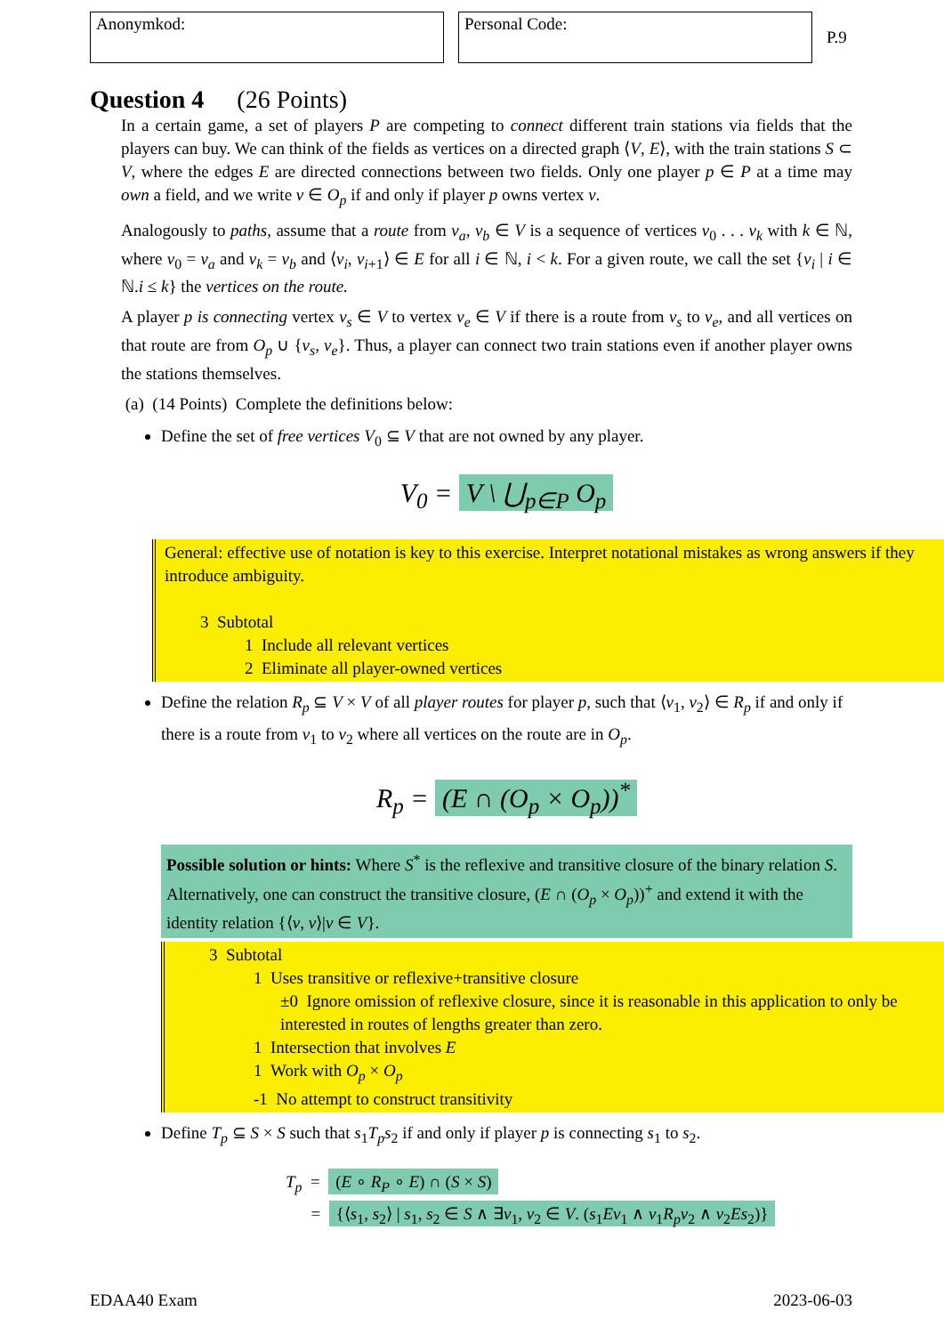Anonymkod: Personal Code:
P.9
Question 4 (26 Points)
In a certain game, a set of players P are competing to connect different train stations via fields that the players can buy. We can think of the fields as vertices on a directed graph ⟨V, E⟩, with the train stations S ⊂ V, where the edges E are directed connections between two fields. Only one player p ∈ P at a time may own a field, and we write v ∈ O<sub>p</sub> if and only if player p owns vertex v.
Analogously to paths, assume that a route from v<sub>a</sub>, v<sub>b</sub> ∈ V is a sequence of vertices v<sub>0</sub> . . . v<sub>k</sub> with k ∈ ℕ, where v<sub>0</sub> = v<sub>a</sub> and v<sub>k</sub> = v<sub>b</sub> and ⟨v<sub>i</sub>, v<sub>i+1</sub>⟩ ∈ E for all i ∈ ℕ, i < k. For a given route, we call the set {v<sub>i</sub> | i ∈ ℕ.i ≤ k} the vertices on the route.
A player p is connecting vertex v<sub>s</sub> ∈ V to vertex v<sub>e</sub> ∈ V if there is a route from v<sub>s</sub> to v<sub>e</sub>, and all vertices on that route are from O<sub>p</sub> ∪ {v<sub>s</sub>, v<sub>e</sub>}. Thus, a player can connect two train stations even if another player owns the stations themselves.
(a) (14 Points) Complete the definitions below:
Define the set of free vertices V<sub>0</sub> ⊆ V that are not owned by any player.
V<sub>0</sub> = V \ ⋃<sub>p∈P</sub> O<sub>p</sub>
General: effective use of notation is key to this exercise. Interpret notational mistakes as wrong answers if they introduce ambiguity.
3 Subtotal
1 Include all relevant vertices
2 Eliminate all player-owned vertices
Define the relation R<sub>p</sub> ⊆ V × V of all player routes for player p, such that ⟨v<sub>1</sub>, v<sub>2</sub>⟩ ∈ R<sub>p</sub> if and only if there is a route from v<sub>1</sub> to v<sub>2</sub> where all vertices on the route are in O<sub>p</sub>.
R<sub>p</sub> = (E ∩ (O<sub>p</sub> × O<sub>p</sub>))<sup>*</sup>
Possible solution or hints: Where S<sup>*</sup> is the reflexive and transitive closure of the binary relation S. Alternatively, one can construct the transitive closure, (E ∩ (O<sub>p</sub> × O<sub>p</sub>))<sup>+</sup> and extend it with the identity relation {⟨v, v⟩|v ∈ V}.
3 Subtotal
1 Uses transitive or reflexive+transitive closure
±0 Ignore omission of reflexive closure, since it is reasonable in this application to only be interested in routes of lengths greater than zero.
1 Intersection that involves E
1 Work with O<sub>p</sub> × O<sub>p</sub>
-1 No attempt to construct transitivity
Define T<sub>p</sub> ⊆ S × S such that s<sub>1</sub>T<sub>p</sub>s<sub>2</sub> if and only if player p is connecting s<sub>1</sub> to s<sub>2</sub>.
T<sub>p</sub> = (E ∘ R<sub>P</sub> ∘ E) ∩ (S × S)
= {⟨s<sub>1</sub>, s<sub>2</sub>⟩ | s<sub>1</sub>, s<sub>2</sub> ∈ S ∧ ∃v<sub>1</sub>, v<sub>2</sub> ∈ V. (s<sub>1</sub>Ev<sub>1</sub> ∧ v<sub>1</sub>R<sub>p</sub>v<sub>2</sub> ∧ v<sub>2</sub>Es<sub>2</sub>)}
EDAA40 Exam 2023-06-03